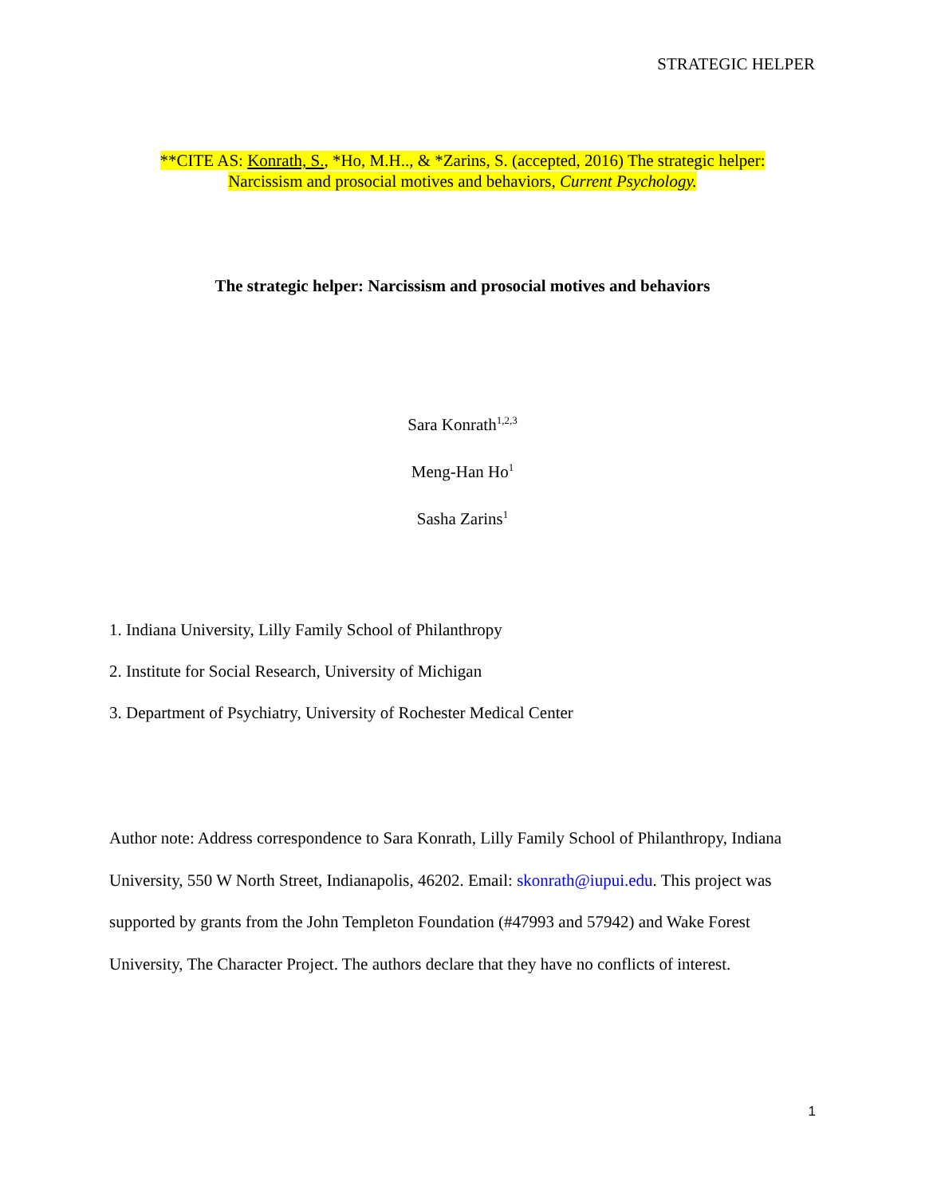STRATEGIC HELPER
**CITE AS: Konrath, S., *Ho, M.H.., & *Zarins, S. (accepted, 2016) The strategic helper:
Narcissism and prosocial motives and behaviors, Current Psychology.
The strategic helper: Narcissism and prosocial motives and behaviors
Sara Konrath<sup>1,2,3</sup>
Meng-Han Ho<sup>1</sup>
Sasha Zarins<sup>1</sup>
1. Indiana University, Lilly Family School of Philanthropy
2. Institute for Social Research, University of Michigan
3. Department of Psychiatry, University of Rochester Medical Center
Author note: Address correspondence to Sara Konrath, Lilly Family School of Philanthropy, Indiana University, 550 W North Street, Indianapolis, 46202. Email: skonrath@iupui.edu. This project was supported by grants from the John Templeton Foundation (#47993 and 57942) and Wake Forest University, The Character Project. The authors declare that they have no conflicts of interest.
1